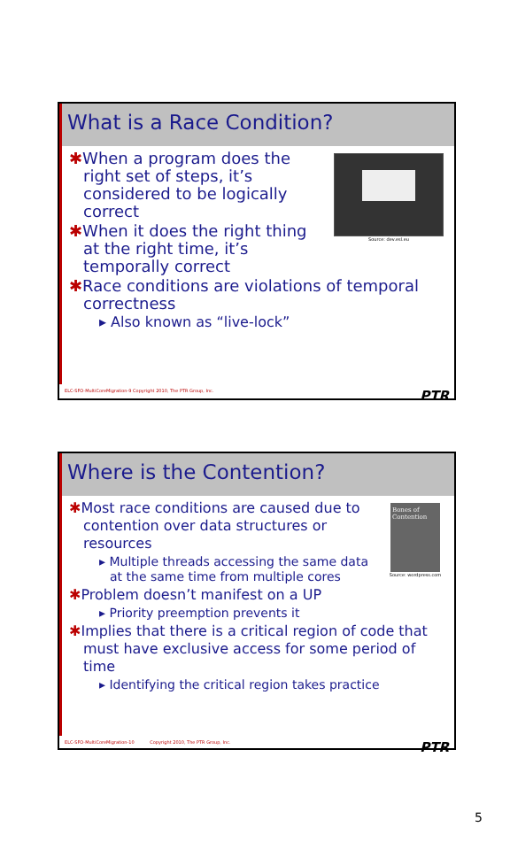What is a Race Condition?
Source: dev.esl.eu
✱When a program does the right set of steps, it’s considered to be logically correct
✱When it does the right thing at the right time, it’s temporally correct
✱Race conditions are violations of temporal correctness
▸ Also known as “live-lock”
ELC-SFO-MultiCoreMigration-9 Copyright 2010, The PTR Group, Inc. PTR
Where is the Contention?
Bones of Contention
Source: wordpress.com
✱Most race conditions are caused due to contention over data structures or resources
▸ Multiple threads accessing the same data at the same time from multiple cores
✱Problem doesn’t manifest on a UP
▸ Priority preemption prevents it
✱Implies that there is a critical region of code that must have exclusive access for some period of time
▸ Identifying the critical region takes practice
ELC-SFO-MultiCoreMigration-10 Copyright 2010, The PTR Group, Inc. PTR
5